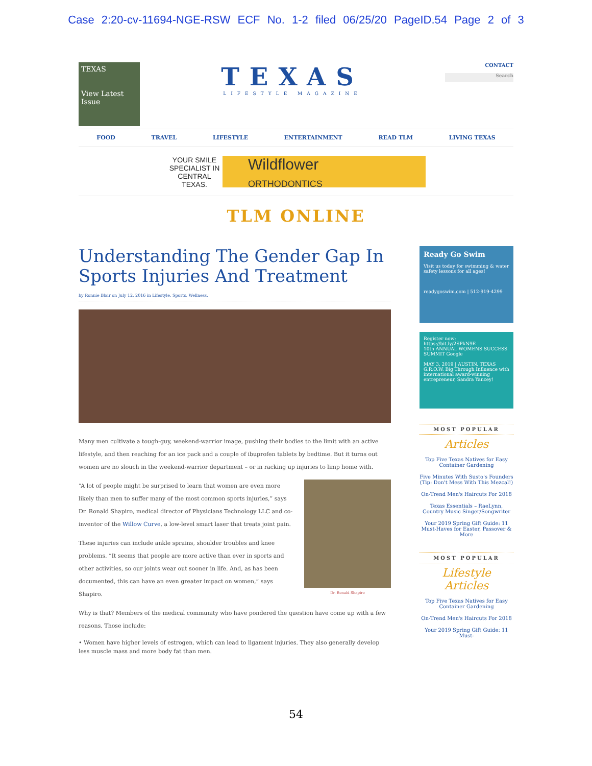Case 2:20-cv-11694-NGE-RSW ECF No. 1-2 filed 06/25/20 PageID.54 Page 2 of 3
TEXAS
View Latest Issue
TEXAS
LIFESTYLE MAGAZINE
CONTACT
Search
FOOD TRAVEL LIFESTYLE ENTERTAINMENT READ TLM LIVING TEXAS
YOUR SMILE SPECIALIST IN CENTRAL TEXAS.
Wildflower
ORTHODONTICS
TLM ONLINE
Understanding The Gender Gap In Sports Injuries And Treatment
by Ronnie Blair on July 12, 2016 in Lifestyle, Sports, Wellness,
Many men cultivate a tough-guy, weekend-warrior image, pushing their bodies to the limit with an active lifestyle, and then reaching for an ice pack and a couple of ibuprofen tablets by bedtime. But it turns out women are no slouch in the weekend-warrior department – or in racking up injuries to limp home with.
Dr. Ronald Shapiro
“A lot of people might be surprised to learn that women are even more likely than men to suffer many of the most common sports injuries,” says Dr. Ronald Shapiro, medical director of Physicians Technology LLC and co-inventor of the Willow Curve, a low-level smart laser that treats joint pain.
These injuries can include ankle sprains, shoulder troubles and knee problems. “It seems that people are more active than ever in sports and other activities, so our joints wear out sooner in life. And, as has been documented, this can have an even greater impact on women,” says Shapiro.
Why is that? Members of the medical community who have pondered the question have come up with a few reasons. Those include:
• Women have higher levels of estrogen, which can lead to ligament injuries. They also generally develop less muscle mass and more body fat than men.
Ready Go Swim
Visit us today for swimming & water safety lessons for all ages!
readygoswim.com | 512-919-4299
Register now: https://bit.ly/2SPkN9E
10th ANNUAL WOMENS SUCCESS SUMMIT Google
MAY 3, 2019 | AUSTIN, TEXAS
G.R.O.W. Big Through Influence with international award-winning entrepreneur, Sandra Yancey!
MOST POPULAR
Articles
Top Five Texas Natives for Easy Container Gardening
Five Minutes With Susto's Founders (Tip: Don't Mess With This Mezcal!)
On-Trend Men's Haircuts For 2018
Texas Essentials – RaeLynn, Country Music Singer/Songwriter
Your 2019 Spring Gift Guide: 11 Must-Haves for Easter, Passover & More
MOST POPULAR
Lifestyle Articles
Top Five Texas Natives for Easy Container Gardening
On-Trend Men's Haircuts For 2018
Your 2019 Spring Gift Guide: 11 Must-
54